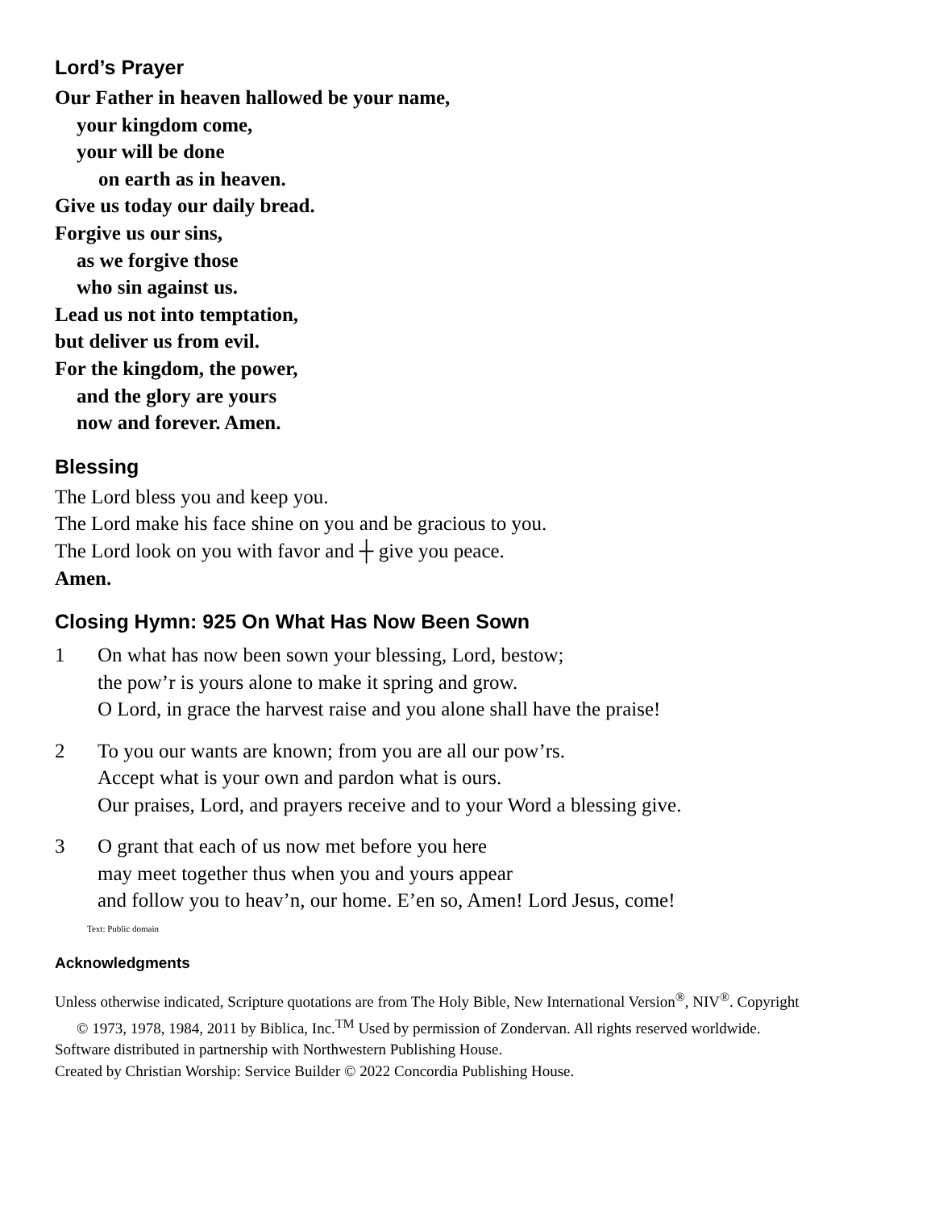Lord’s Prayer
Our Father in heaven hallowed be your name,
your kingdom come,
your will be done
on earth as in heaven.
Give us today our daily bread.
Forgive us our sins,
as we forgive those
who sin against us.
Lead us not into temptation,
but deliver us from evil.
For the kingdom, the power,
and the glory are yours
now and forever. Amen.
Blessing
The Lord bless you and keep you.
The Lord make his face shine on you and be gracious to you.
The Lord look on you with favor and ┼ give you peace.
Amen.
Closing Hymn: 925 On What Has Now Been Sown
1 On what has now been sown your blessing, Lord, bestow;
the pow’r is yours alone to make it spring and grow.
O Lord, in grace the harvest raise and you alone shall have the praise!
2 To you our wants are known; from you are all our pow’rs.
Accept what is your own and pardon what is ours.
Our praises, Lord, and prayers receive and to your Word a blessing give.
3 O grant that each of us now met before you here
may meet together thus when you and yours appear
and follow you to heav’n, our home. E’en so, Amen! Lord Jesus, come!
Text: Public domain
Acknowledgments
Unless otherwise indicated, Scripture quotations are from The Holy Bible, New International Version<sup>®</sup>, NIV<sup>®</sup>. Copyright
© 1973, 1978, 1984, 2011 by Biblica, Inc.<sup>TM</sup> Used by permission of Zondervan. All rights reserved worldwide.
Software distributed in partnership with Northwestern Publishing House.
Created by Christian Worship: Service Builder © 2022 Concordia Publishing House.